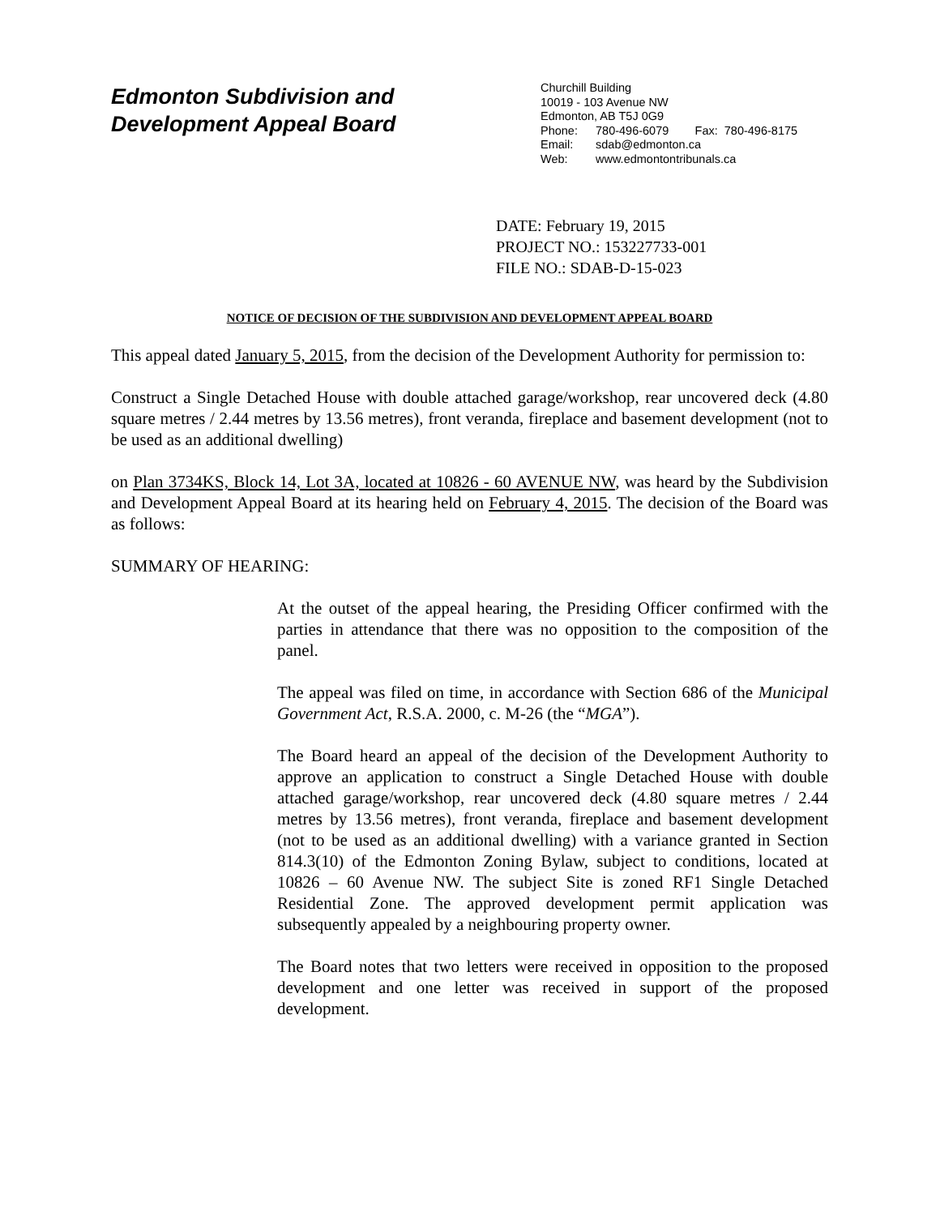Edmonton Subdivision and
Development Appeal Board
Churchill Building
10019 - 103 Avenue NW
Edmonton, AB T5J 0G9
Phone: 780-496-6079 Fax: 780-496-8175
Email: sdab@edmonton.ca
Web: www.edmontontribunals.ca
DATE: February 19, 2015
PROJECT NO.: 153227733-001
FILE NO.: SDAB-D-15-023
NOTICE OF DECISION OF THE SUBDIVISION AND DEVELOPMENT APPEAL BOARD
This appeal dated January 5, 2015, from the decision of the Development Authority for permission to:
Construct a Single Detached House with double attached garage/workshop, rear uncovered deck (4.80 square metres / 2.44 metres by 13.56 metres), front veranda, fireplace and basement development (not to be used as an additional dwelling)
on Plan 3734KS, Block 14, Lot 3A, located at 10826 - 60 AVENUE NW, was heard by the Subdivision and Development Appeal Board at its hearing held on February 4, 2015. The decision of the Board was as follows:
SUMMARY OF HEARING:
At the outset of the appeal hearing, the Presiding Officer confirmed with the parties in attendance that there was no opposition to the composition of the panel.
The appeal was filed on time, in accordance with Section 686 of the Municipal Government Act, R.S.A. 2000, c. M-26 (the “MGA”).
The Board heard an appeal of the decision of the Development Authority to approve an application to construct a Single Detached House with double attached garage/workshop, rear uncovered deck (4.80 square metres / 2.44 metres by 13.56 metres), front veranda, fireplace and basement development (not to be used as an additional dwelling) with a variance granted in Section 814.3(10) of the Edmonton Zoning Bylaw, subject to conditions, located at 10826 – 60 Avenue NW. The subject Site is zoned RF1 Single Detached Residential Zone. The approved development permit application was subsequently appealed by a neighbouring property owner.
The Board notes that two letters were received in opposition to the proposed development and one letter was received in support of the proposed development.